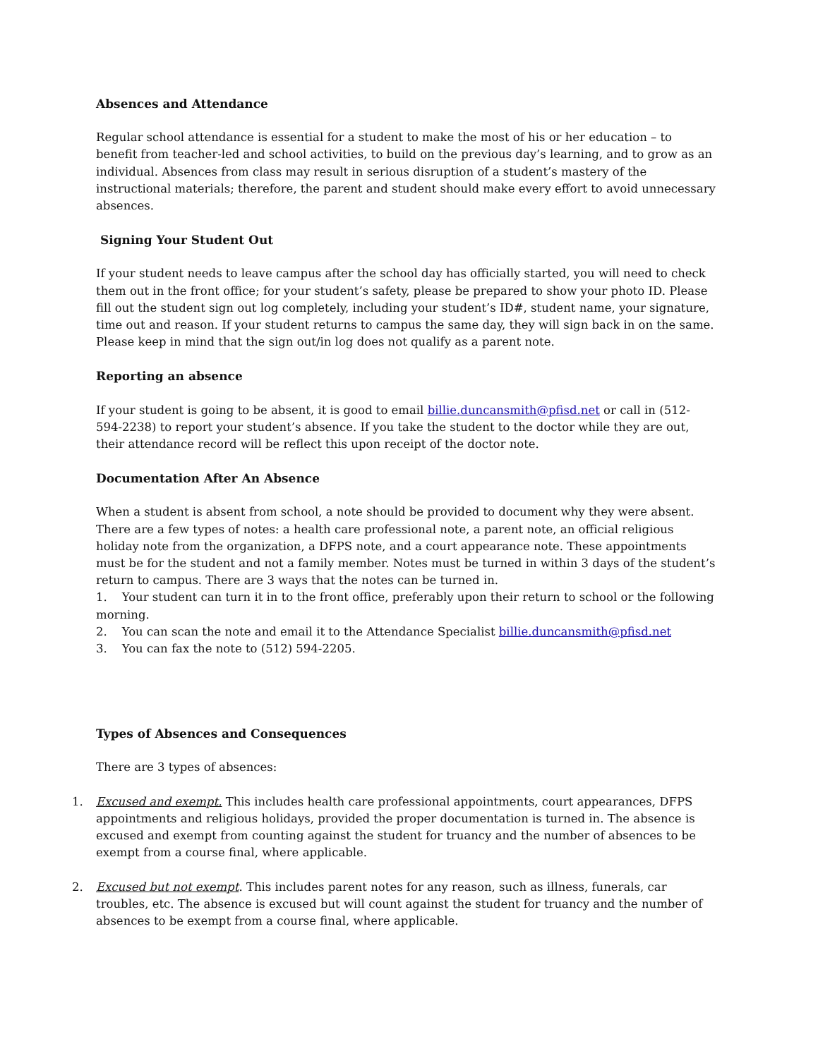Absences and Attendance
Regular school attendance is essential for a student to make the most of his or her education – to benefit from teacher-led and school activities, to build on the previous day’s learning, and to grow as an individual. Absences from class may result in serious disruption of a student’s mastery of the instructional materials; therefore, the parent and student should make every effort to avoid unnecessary absences.
Signing Your Student Out
If your student needs to leave campus after the school day has officially started, you will need to check them out in the front office; for your student’s safety, please be prepared to show your photo ID. Please fill out the student sign out log completely, including your student’s ID#, student name, your signature, time out and reason. If your student returns to campus the same day, they will sign back in on the same. Please keep in mind that the sign out/in log does not qualify as a parent note.
Reporting an absence
If your student is going to be absent, it is good to email billie.duncansmith@pfisd.net or call in (512-594-2238) to report your student’s absence. If you take the student to the doctor while they are out, their attendance record will be reflect this upon receipt of the doctor note.
Documentation After An Absence
When a student is absent from school, a note should be provided to document why they were absent. There are a few types of notes: a health care professional note, a parent note, an official religious holiday note from the organization, a DFPS note, and a court appearance note. These appointments must be for the student and not a family member. Notes must be turned in within 3 days of the student’s return to campus. There are 3 ways that the notes can be turned in.
1. Your student can turn it in to the front office, preferably upon their return to school or the following morning.
2. You can scan the note and email it to the Attendance Specialist billie.duncansmith@pfisd.net
3. You can fax the note to (512) 594-2205.
Types of Absences and Consequences
There are 3 types of absences:
1. Excused and exempt. This includes health care professional appointments, court appearances, DFPS appointments and religious holidays, provided the proper documentation is turned in. The absence is excused and exempt from counting against the student for truancy and the number of absences to be exempt from a course final, where applicable.
2. Excused but not exempt. This includes parent notes for any reason, such as illness, funerals, car troubles, etc. The absence is excused but will count against the student for truancy and the number of absences to be exempt from a course final, where applicable.